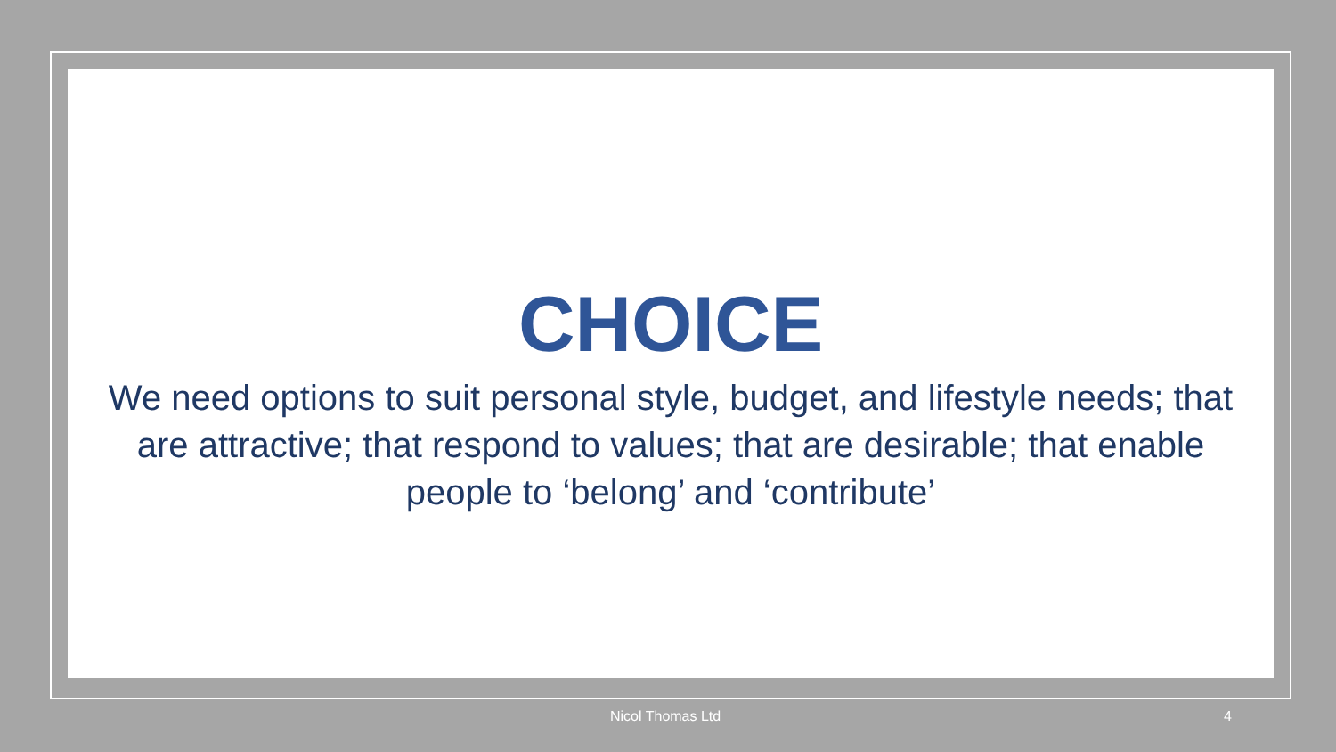CHOICE
We need options to suit personal style, budget, and lifestyle needs; that are attractive; that respond to values; that are desirable; that enable people to ‘belong’ and ‘contribute’
Nicol Thomas Ltd 4